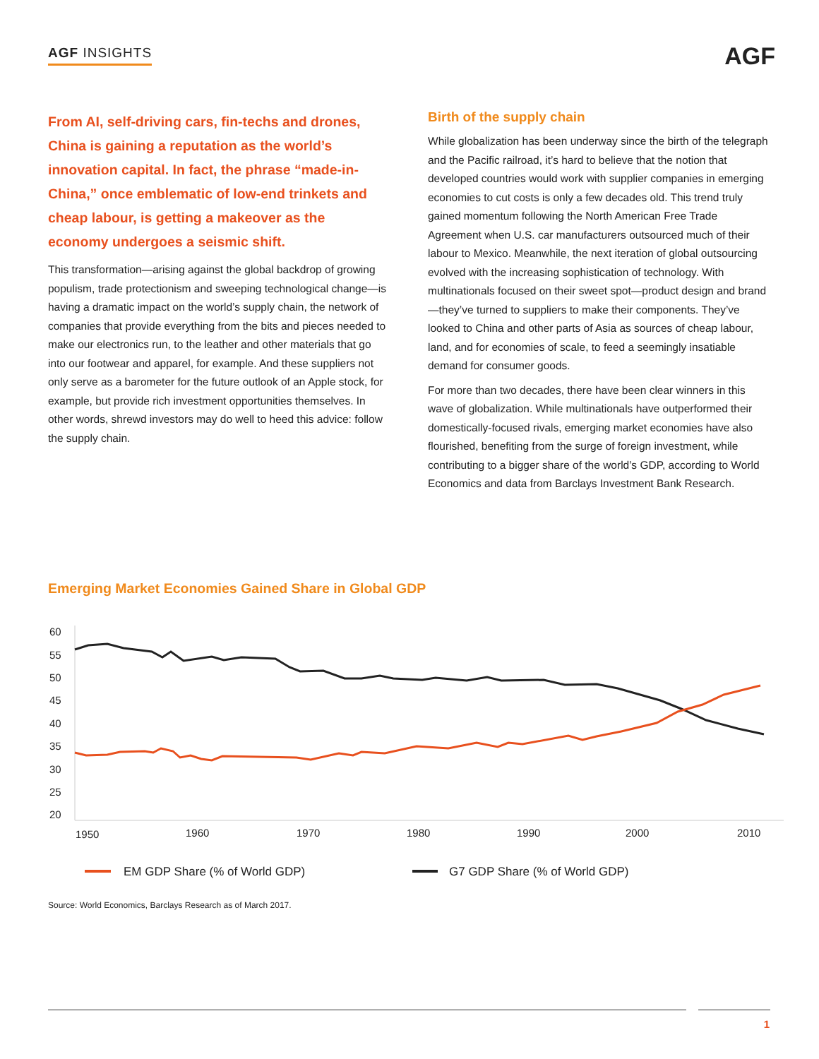AGF INSIGHTS AGF
From AI, self-driving cars, fin-techs and drones, China is gaining a reputation as the world’s innovation capital. In fact, the phrase “made-in-China,” once emblematic of low-end trinkets and cheap labour, is getting a makeover as the economy undergoes a seismic shift.
This transformation—arising against the global backdrop of growing populism, trade protectionism and sweeping technological change—is having a dramatic impact on the world’s supply chain, the network of companies that provide everything from the bits and pieces needed to make our electronics run, to the leather and other materials that go into our footwear and apparel, for example. And these suppliers not only serve as a barometer for the future outlook of an Apple stock, for example, but provide rich investment opportunities themselves. In other words, shrewd investors may do well to heed this advice: follow the supply chain.
Birth of the supply chain
While globalization has been underway since the birth of the telegraph and the Pacific railroad, it’s hard to believe that the notion that developed countries would work with supplier companies in emerging economies to cut costs is only a few decades old. This trend truly gained momentum following the North American Free Trade Agreement when U.S. car manufacturers outsourced much of their labour to Mexico. Meanwhile, the next iteration of global outsourcing evolved with the increasing sophistication of technology. With multinationals focused on their sweet spot—product design and brand—they’ve turned to suppliers to make their components. They’ve looked to China and other parts of Asia as sources of cheap labour, land, and for economies of scale, to feed a seemingly insatiable demand for consumer goods.
For more than two decades, there have been clear winners in this wave of globalization. While multinationals have outperformed their domestically-focused rivals, emerging market economies have also flourished, benefiting from the surge of foreign investment, while contributing to a bigger share of the world’s GDP, according to World Economics and data from Barclays Investment Bank Research.
Emerging Market Economies Gained Share in Global GDP
60
55
50
45
40
35
30
25
20
1950
1960
1970
1980
1990
2000
2010
EM GDP Share (% of World GDP)
G7 GDP Share (% of World GDP)
Source: World Economics, Barclays Research as of March 2017.
1